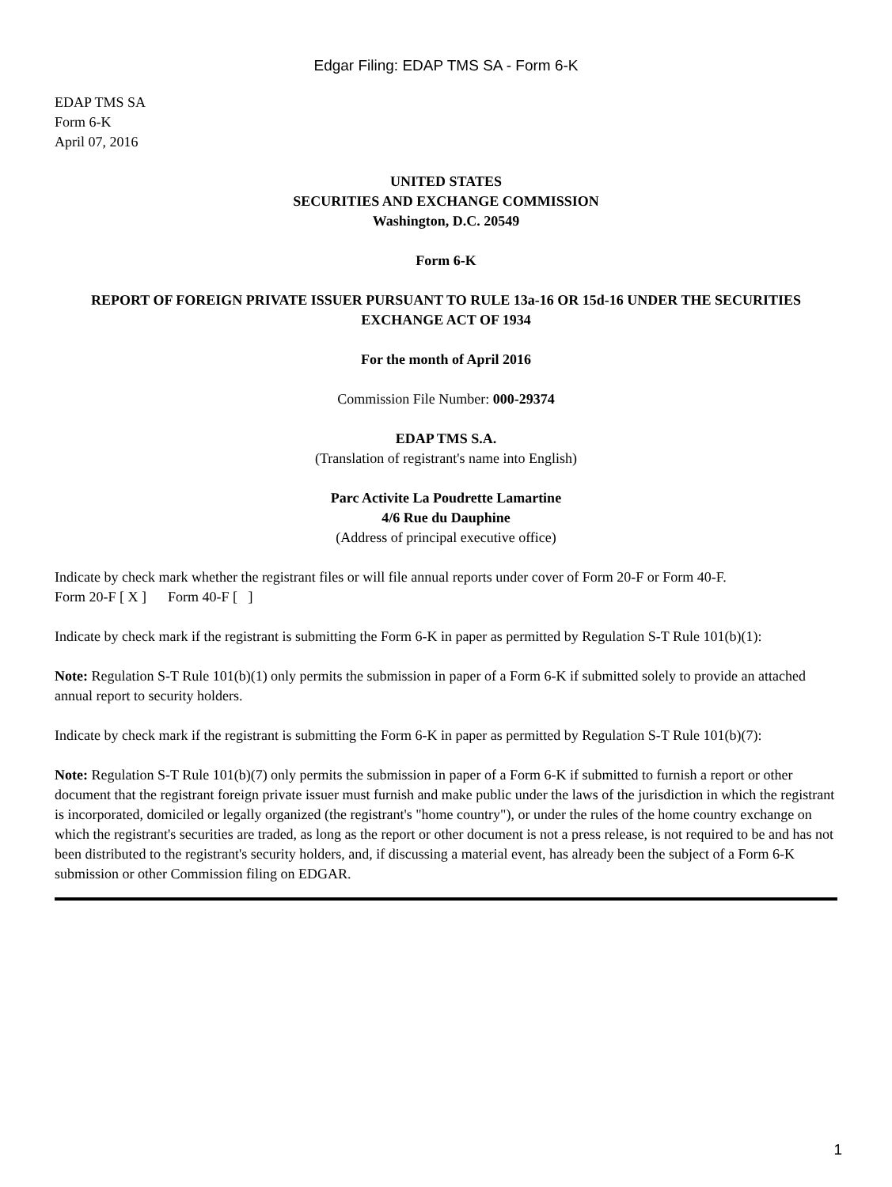Edgar Filing: EDAP TMS SA - Form 6-K
EDAP TMS SA
Form 6-K
April 07, 2016
UNITED STATES
SECURITIES AND EXCHANGE COMMISSION
Washington, D.C. 20549
Form 6-K
REPORT OF FOREIGN PRIVATE ISSUER PURSUANT TO RULE 13a-16 OR 15d-16 UNDER THE SECURITIES EXCHANGE ACT OF 1934
For the month of April 2016
Commission File Number: 000-29374
EDAP TMS S.A.
(Translation of registrant's name into English)
Parc Activite La Poudrette Lamartine
4/6 Rue du Dauphine
(Address of principal executive office)
Indicate by check mark whether the registrant files or will file annual reports under cover of Form 20-F or Form 40-F.
Form 20-F [ X ] Form 40-F [ ]
Indicate by check mark if the registrant is submitting the Form 6-K in paper as permitted by Regulation S-T Rule 101(b)(1):
Note: Regulation S-T Rule 101(b)(1) only permits the submission in paper of a Form 6-K if submitted solely to provide an attached annual report to security holders.
Indicate by check mark if the registrant is submitting the Form 6-K in paper as permitted by Regulation S-T Rule 101(b)(7):
Note: Regulation S-T Rule 101(b)(7) only permits the submission in paper of a Form 6-K if submitted to furnish a report or other document that the registrant foreign private issuer must furnish and make public under the laws of the jurisdiction in which the registrant is incorporated, domiciled or legally organized (the registrant's "home country"), or under the rules of the home country exchange on which the registrant's securities are traded, as long as the report or other document is not a press release, is not required to be and has not been distributed to the registrant's security holders, and, if discussing a material event, has already been the subject of a Form 6-K submission or other Commission filing on EDGAR.
1